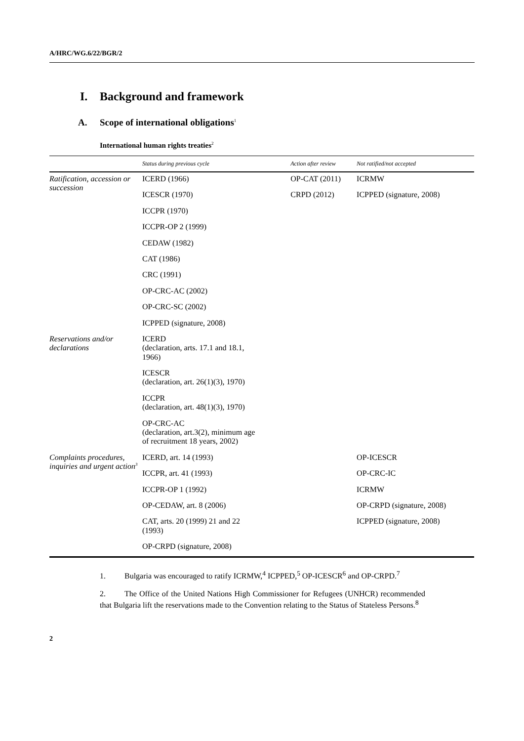A/HRC/WG.6/22/BGR/2
I. Background and framework
A. Scope of international obligations<sup>1</sup>
International human rights treaties<sup>2</sup>
| | Status during previous cycle | Action after review | Not ratified/not accepted |
| --- | --- | --- | --- |
| Ratification, accession or succession | ICERD (1966) | OP-CAT (2011) | ICRMW |
| | ICESCR (1970) | CRPD (2012) | ICPPED (signature, 2008) |
| | ICCPR (1970) | | |
| | ICCPR-OP 2 (1999) | | |
| | CEDAW (1982) | | |
| | CAT (1986) | | |
| | CRC (1991) | | |
| | OP-CRC-AC (2002) | | |
| | OP-CRC-SC (2002) | | |
| | ICPPED (signature, 2008) | | |
| Reservations and/or declarations | ICERD (declaration, arts. 17.1 and 18.1, 1966) | | |
| | ICESCR (declaration, art. 26(1)(3), 1970) | | |
| | ICCPR (declaration, art. 48(1)(3), 1970) | | |
| | OP-CRC-AC (declaration, art.3(2), minimum age of recruitment 18 years, 2002) | | |
| Complaints procedures, inquiries and urgent action<sup>3</sup> | ICERD, art. 14 (1993) | | OP-ICESCR |
| | ICCPR, art. 41 (1993) | | OP-CRC-IC |
| | ICCPR-OP 1 (1992) | | ICRMW |
| | OP-CEDAW, art. 8 (2006) | | OP-CRPD (signature, 2008) |
| | CAT, arts. 20 (1999) 21 and 22 (1993) | | ICPPED (signature, 2008) |
| | OP-CRPD (signature, 2008) | | |
1. Bulgaria was encouraged to ratify ICRMW,<sup>4</sup> ICPPED,<sup>5</sup> OP-ICESCR<sup>6</sup> and OP-CRPD.<sup>7</sup>
2. The Office of the United Nations High Commissioner for Refugees (UNHCR) recommended that Bulgaria lift the reservations made to the Convention relating to the Status of Stateless Persons.<sup>8</sup>
2